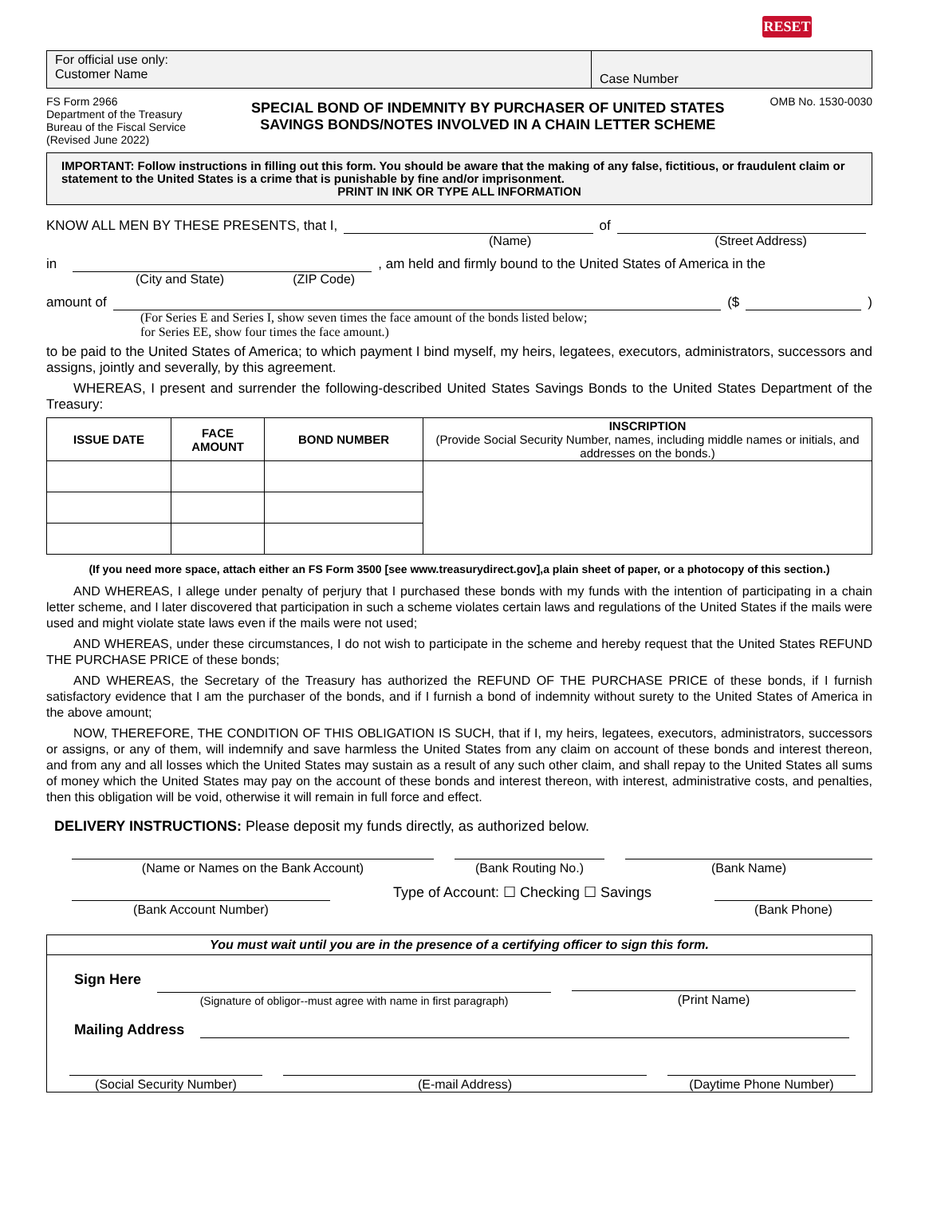RESET
For official use only:
Customer Name
Case Number
FS Form 2966
Department of the Treasury
Bureau of the Fiscal Service
(Revised June 2022)
SPECIAL BOND OF INDEMNITY BY PURCHASER OF UNITED STATES
SAVINGS BONDS/NOTES INVOLVED IN A CHAIN LETTER SCHEME
OMB No. 1530-0030
IMPORTANT: Follow instructions in filling out this form. You should be aware that the making of any false, fictitious, or fraudulent claim or statement to the United States is a crime that is punishable by fine and/or imprisonment.
PRINT IN INK OR TYPE ALL INFORMATION
KNOW ALL MEN BY THESE PRESENTS, that I, of
(Name) (Street Address)
in , am held and firmly bound to the United States of America in the
(City and State) (ZIP Code)
amount of ($ )
(For Series E and Series I, show seven times the face amount of the bonds listed below;
for Series EE, show four times the face amount.)
to be paid to the United States of America; to which payment I bind myself, my heirs, legatees, executors, administrators, successors and assigns, jointly and severally, by this agreement.
WHEREAS, I present and surrender the following-described United States Savings Bonds to the United States Department of the Treasury:
| ISSUE DATE | FACE AMOUNT | BOND NUMBER | INSCRIPTION (Provide Social Security Number, names, including middle names or initials, and addresses on the bonds.) |
| --- | --- | --- | --- |
(If you need more space, attach either an FS Form 3500 [see www.treasurydirect.gov],a plain sheet of paper, or a photocopy of this section.)
AND WHEREAS, I allege under penalty of perjury that I purchased these bonds with my funds with the intention of participating in a chain letter scheme, and I later discovered that participation in such a scheme violates certain laws and regulations of the United States if the mails were used and might violate state laws even if the mails were not used;
AND WHEREAS, under these circumstances, I do not wish to participate in the scheme and hereby request that the United States REFUND THE PURCHASE PRICE of these bonds;
AND WHEREAS, the Secretary of the Treasury has authorized the REFUND OF THE PURCHASE PRICE of these bonds, if I furnish satisfactory evidence that I am the purchaser of the bonds, and if I furnish a bond of indemnity without surety to the United States of America in the above amount;
NOW, THEREFORE, THE CONDITION OF THIS OBLIGATION IS SUCH, that if I, my heirs, legatees, executors, administrators, successors or assigns, or any of them, will indemnify and save harmless the United States from any claim on account of these bonds and interest thereon, and from any and all losses which the United States may sustain as a result of any such other claim, and shall repay to the United States all sums of money which the United States may pay on the account of these bonds and interest thereon, with interest, administrative costs, and penalties, then this obligation will be void, otherwise it will remain in full force and effect.
DELIVERY INSTRUCTIONS: Please deposit my funds directly, as authorized below.
(Name or Names on the Bank Account) (Bank Routing No.) (Bank Name)
(Bank Account Number)
Type of Account: ☐ Checking ☐ Savings
(Bank Phone)
You must wait until you are in the presence of a certifying officer to sign this form.
Sign Here
(Signature of obligor--must agree with name in first paragraph)
(Print Name)
Mailing Address
(Social Security Number) (E-mail Address) (Daytime Phone Number)